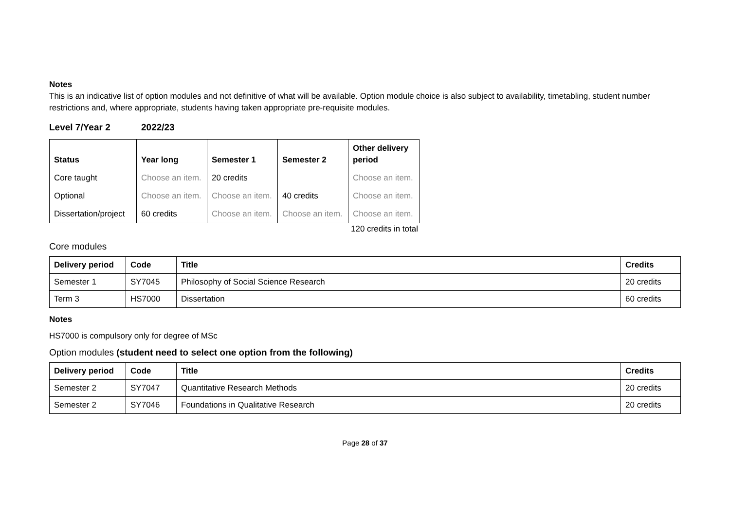Notes
This is an indicative list of option modules and not definitive of what will be available. Option module choice is also subject to availability, timetabling, student number restrictions and, where appropriate, students having taken appropriate pre-requisite modules.
Level 7/Year 2 2022/23
| Status | Year long | Semester 1 | Semester 2 | Other delivery period |
| --- | --- | --- | --- | --- |
| Core taught | Choose an item. | 20 credits | | Choose an item. |
| Optional | Choose an item. | Choose an item. | 40 credits | Choose an item. |
| Dissertation/project | 60 credits | Choose an item. | Choose an item. | Choose an item. |
120 credits in total
Core modules
| Delivery period | Code | Title | Credits |
| --- | --- | --- | --- |
| Semester 1 | SY7045 | Philosophy of Social Science Research | 20 credits |
| Term 3 | HS7000 | Dissertation | 60 credits |
Notes
HS7000 is compulsory only for degree of MSc
Option modules (student need to select one option from the following)
| Delivery period | Code | Title | Credits |
| --- | --- | --- | --- |
| Semester 2 | SY7047 | Quantitative Research Methods | 20 credits |
| Semester 2 | SY7046 | Foundations in Qualitative Research | 20 credits |
Page 28 of 37